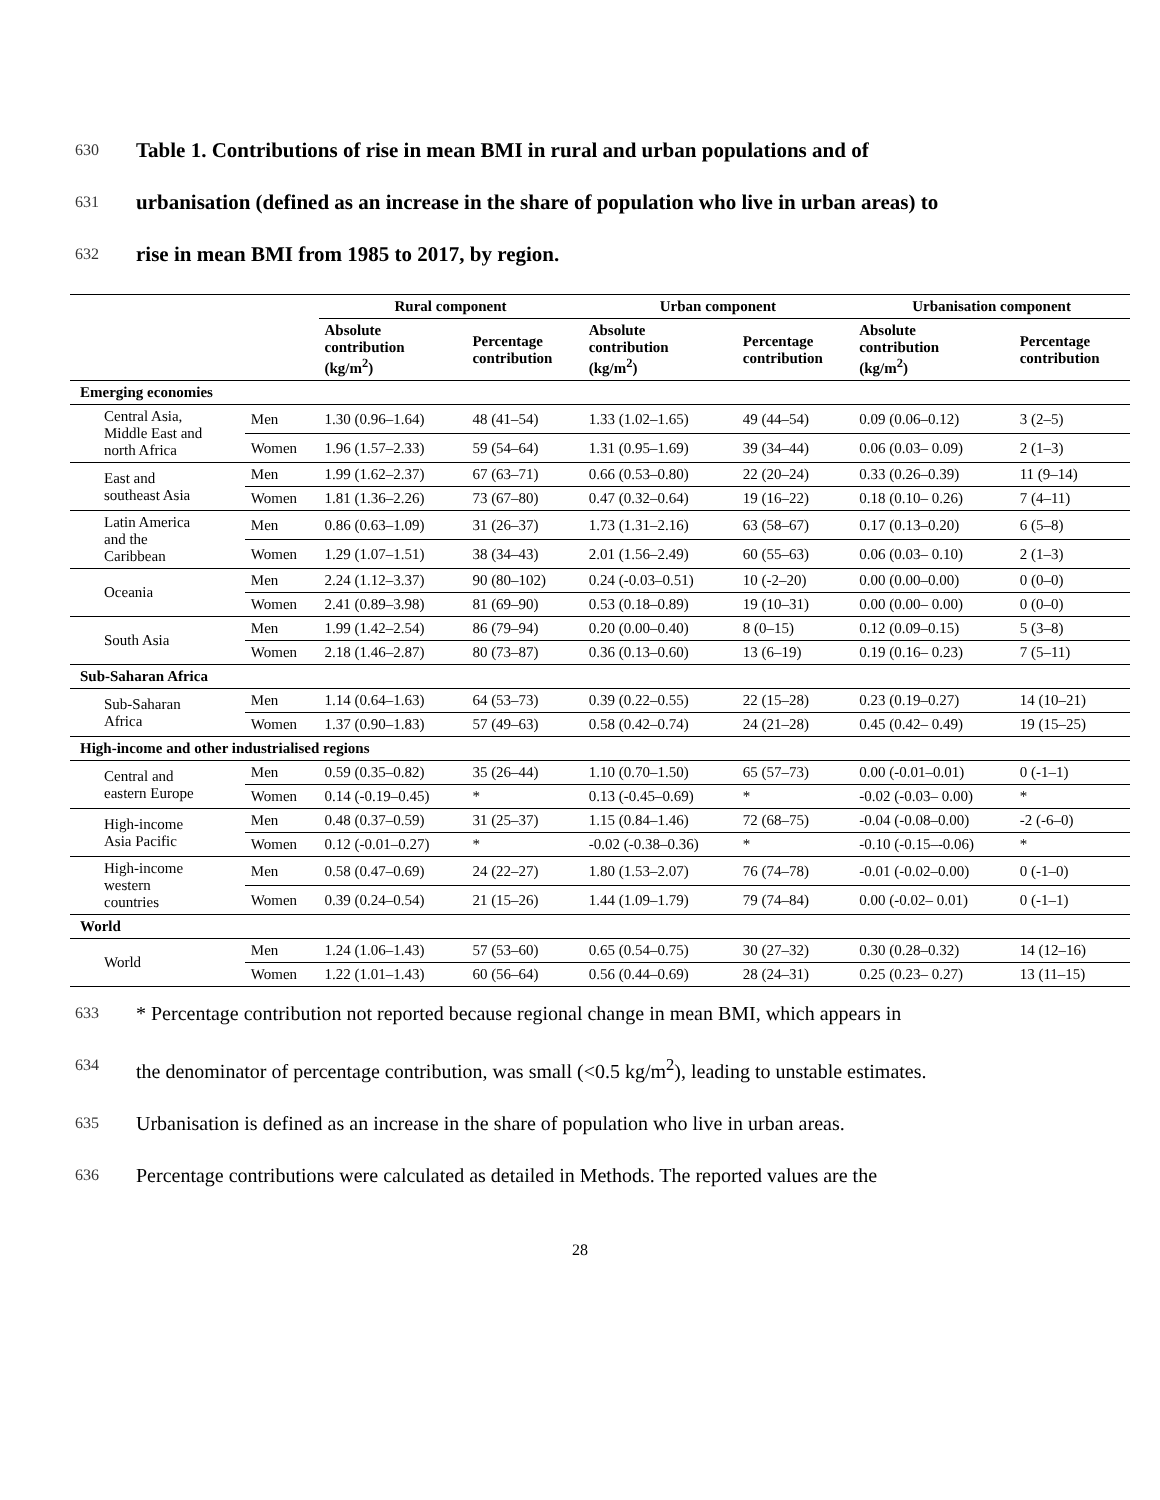630 Table 1. Contributions of rise in mean BMI in rural and urban populations and of
631 urbanisation (defined as an increase in the share of population who live in urban areas) to
632 rise in mean BMI from 1985 to 2017, by region.
| | | Rural component | | Urban component | | Urbanisation component | |
| --- | --- | --- | --- | --- | --- | --- | --- |
| | | Absolute contribution (kg/m<sup>2</sup>) | Percentage contribution | Absolute contribution (kg/m<sup>2</sup>) | Percentage contribution | Absolute contribution (kg/m<sup>2</sup>) | Percentage contribution |
| Emerging economies | | | | | | | |
| Central Asia, Middle East and north Africa | Men | 1.30 (0.96–1.64) | 48 (41–54) | 1.33 (1.02–1.65) | 49 (44–54) | 0.09 (0.06–0.12) | 3 (2–5) |
| | Women | 1.96 (1.57–2.33) | 59 (54–64) | 1.31 (0.95–1.69) | 39 (34–44) | 0.06 (0.03– 0.09) | 2 (1–3) |
| East and southeast Asia | Men | 1.99 (1.62–2.37) | 67 (63–71) | 0.66 (0.53–0.80) | 22 (20–24) | 0.33 (0.26–0.39) | 11 (9–14) |
| | Women | 1.81 (1.36–2.26) | 73 (67–80) | 0.47 (0.32–0.64) | 19 (16–22) | 0.18 (0.10– 0.26) | 7 (4–11) |
| Latin America and the Caribbean | Men | 0.86 (0.63–1.09) | 31 (26–37) | 1.73 (1.31–2.16) | 63 (58–67) | 0.17 (0.13–0.20) | 6 (5–8) |
| | Women | 1.29 (1.07–1.51) | 38 (34–43) | 2.01 (1.56–2.49) | 60 (55–63) | 0.06 (0.03– 0.10) | 2 (1–3) |
| Oceania | Men | 2.24 (1.12–3.37) | 90 (80–102) | 0.24 (-0.03–0.51) | 10 (-2–20) | 0.00 (0.00–0.00) | 0 (0–0) |
| | Women | 2.41 (0.89–3.98) | 81 (69–90) | 0.53 (0.18–0.89) | 19 (10–31) | 0.00 (0.00– 0.00) | 0 (0–0) |
| South Asia | Men | 1.99 (1.42–2.54) | 86 (79–94) | 0.20 (0.00–0.40) | 8 (0–15) | 0.12 (0.09–0.15) | 5 (3–8) |
| | Women | 2.18 (1.46–2.87) | 80 (73–87) | 0.36 (0.13–0.60) | 13 (6–19) | 0.19 (0.16– 0.23) | 7 (5–11) |
| Sub-Saharan Africa | | | | | | | |
| Sub-Saharan Africa | Men | 1.14 (0.64–1.63) | 64 (53–73) | 0.39 (0.22–0.55) | 22 (15–28) | 0.23 (0.19–0.27) | 14 (10–21) |
| | Women | 1.37 (0.90–1.83) | 57 (49–63) | 0.58 (0.42–0.74) | 24 (21–28) | 0.45 (0.42– 0.49) | 19 (15–25) |
| High-income and other industrialised regions | | | | | | | |
| Central and eastern Europe | Men | 0.59 (0.35–0.82) | 35 (26–44) | 1.10 (0.70–1.50) | 65 (57–73) | 0.00 (-0.01–0.01) | 0 (-1–1) |
| | Women | 0.14 (-0.19–0.45) | * | 0.13 (-0.45–0.69) | * | -0.02 (-0.03– 0.00) | * |
| High-income Asia Pacific | Men | 0.48 (0.37–0.59) | 31 (25–37) | 1.15 (0.84–1.46) | 72 (68–75) | -0.04 (-0.08–0.00) | -2 (-6–0) |
| | Women | 0.12 (-0.01–0.27) | * | -0.02 (-0.38–0.36) | * | -0.10 (-0.15–-0.06) | * |
| High-income western countries | Men | 0.58 (0.47–0.69) | 24 (22–27) | 1.80 (1.53–2.07) | 76 (74–78) | -0.01 (-0.02–0.00) | 0 (-1–0) |
| | Women | 0.39 (0.24–0.54) | 21 (15–26) | 1.44 (1.09–1.79) | 79 (74–84) | 0.00 (-0.02– 0.01) | 0 (-1–1) |
| World | | | | | | | |
| World | Men | 1.24 (1.06–1.43) | 57 (53–60) | 0.65 (0.54–0.75) | 30 (27–32) | 0.30 (0.28–0.32) | 14 (12–16) |
| | Women | 1.22 (1.01–1.43) | 60 (56–64) | 0.56 (0.44–0.69) | 28 (24–31) | 0.25 (0.23– 0.27) | 13 (11–15) |
633 * Percentage contribution not reported because regional change in mean BMI, which appears in
634 the denominator of percentage contribution, was small (<0.5 kg/m<sup>2</sup>), leading to unstable estimates.
635 Urbanisation is defined as an increase in the share of population who live in urban areas.
636 Percentage contributions were calculated as detailed in Methods. The reported values are the
28